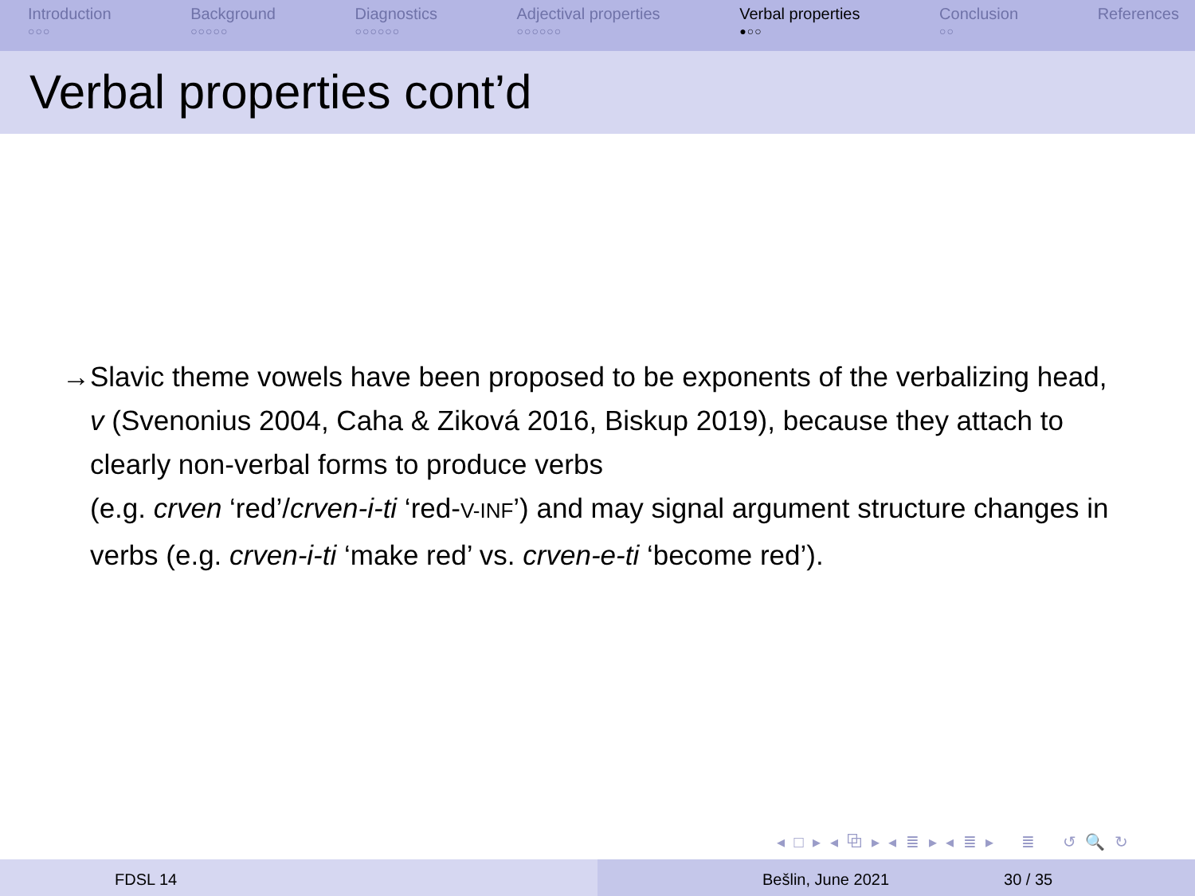Introduction
○○○
Background
○○○○○
Diagnostics
○○○○○○
Adjectival properties
○○○○○○
Verbal properties
●○○
Conclusion
○○
References
Verbal properties cont’d
→ Slavic theme vowels have been proposed to be exponents of the verbalizing head, v (Svenonius 2004, Caha & Ziková 2016, Biskup 2019), because they attach to clearly non-verbal forms to produce verbs
(e.g. crven ‘red’/crven-i-ti ‘red-V-INF’) and may signal argument structure changes in verbs (e.g. crven-i-ti ‘make red’ vs. crven-e-ti ‘become red’).
◂ □ ▸ ◂ ⧉ ▸ ◂ ≣ ▸ ◂ ≣ ▸ ≣ ↺ 🔍 ↻
FDSL 14 Bešlin, June 2021 30 / 35